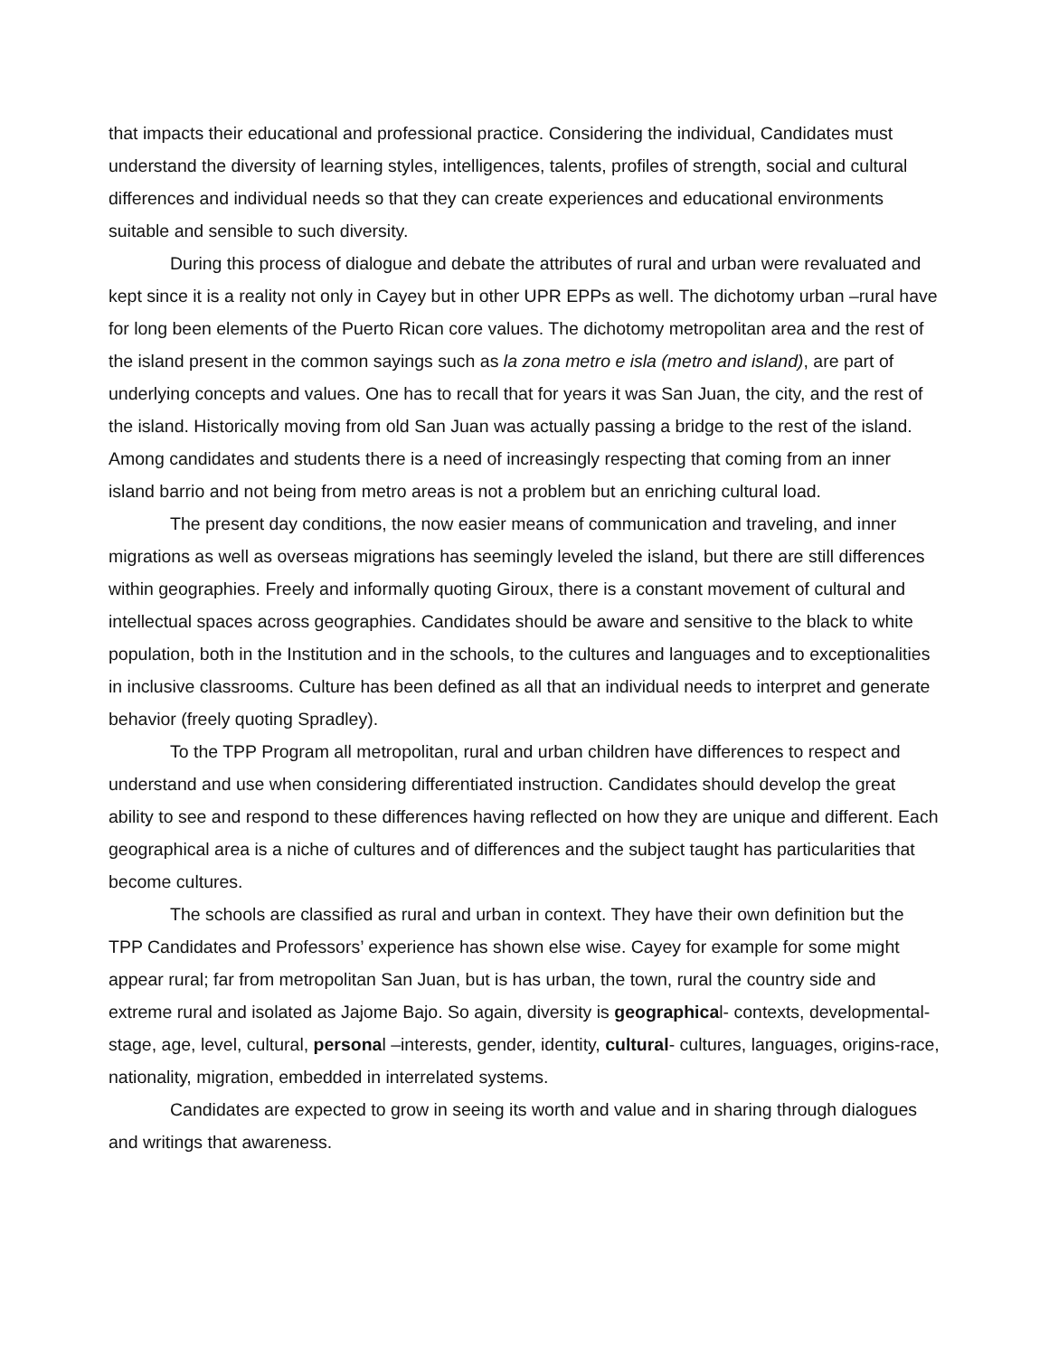that impacts their educational and professional practice. Considering the individual, Candidates must understand the diversity of learning styles, intelligences, talents, profiles of strength, social and cultural differences and individual needs so that they can create experiences and educational environments suitable and sensible to such diversity.
During this process of dialogue and debate the attributes of rural and urban were revaluated and kept since it is a reality not only in Cayey but in other UPR EPPs as well. The dichotomy urban –rural have for long been elements of the Puerto Rican core values. The dichotomy metropolitan area and the rest of the island present in the common sayings such as la zona metro e isla (metro and island), are part of underlying concepts and values. One has to recall that for years it was San Juan, the city, and the rest of the island. Historically moving from old San Juan was actually passing a bridge to the rest of the island. Among candidates and students there is a need of increasingly respecting that coming from an inner island barrio and not being from metro areas is not a problem but an enriching cultural load.
The present day conditions, the now easier means of communication and traveling, and inner migrations as well as overseas migrations has seemingly leveled the island, but there are still differences within geographies. Freely and informally quoting Giroux, there is a constant movement of cultural and intellectual spaces across geographies. Candidates should be aware and sensitive to the black to white population, both in the Institution and in the schools, to the cultures and languages and to exceptionalities in inclusive classrooms. Culture has been defined as all that an individual needs to interpret and generate behavior (freely quoting Spradley).
To the TPP Program all metropolitan, rural and urban children have differences to respect and understand and use when considering differentiated instruction. Candidates should develop the great ability to see and respond to these differences having reflected on how they are unique and different. Each geographical area is a niche of cultures and of differences and the subject taught has particularities that become cultures.
The schools are classified as rural and urban in context. They have their own definition but the TPP Candidates and Professors’ experience has shown else wise. Cayey for example for some might appear rural; far from metropolitan San Juan, but is has urban, the town, rural the country side and extreme rural and isolated as Jajome Bajo. So again, diversity is geographical- contexts, developmental- stage, age, level, cultural, personal –interests, gender, identity, cultural- cultures, languages, origins-race, nationality, migration, embedded in interrelated systems.
Candidates are expected to grow in seeing its worth and value and in sharing through dialogues and writings that awareness.